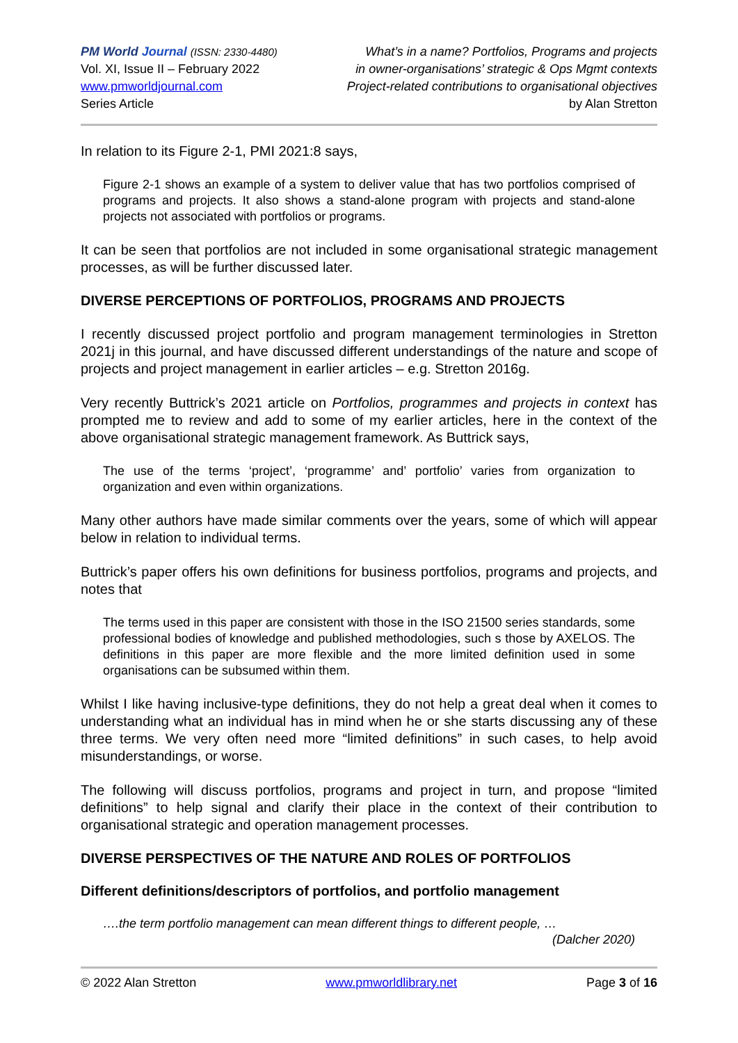PM World Journal (ISSN: 2330-4480)
Vol. XI, Issue II – February 2022
www.pmworldjournal.com
Series Article
What’s in a name? Portfolios, Programs and projects
in owner-organisations’ strategic & Ops Mgmt contexts
Project-related contributions to organisational objectives
by Alan Stretton
In relation to its Figure 2-1, PMI 2021:8 says,
Figure 2-1 shows an example of a system to deliver value that has two portfolios comprised of programs and projects. It also shows a stand-alone program with projects and stand-alone projects not associated with portfolios or programs.
It can be seen that portfolios are not included in some organisational strategic management processes, as will be further discussed later.
DIVERSE PERCEPTIONS OF PORTFOLIOS, PROGRAMS AND PROJECTS
I recently discussed project portfolio and program management terminologies in Stretton 2021j in this journal, and have discussed different understandings of the nature and scope of projects and project management in earlier articles – e.g. Stretton 2016g.
Very recently Buttrick’s 2021 article on Portfolios, programmes and projects in context has prompted me to review and add to some of my earlier articles, here in the context of the above organisational strategic management framework. As Buttrick says,
The use of the terms ‘project’, ‘programme’ and’ portfolio’ varies from organization to organization and even within organizations.
Many other authors have made similar comments over the years, some of which will appear below in relation to individual terms.
Buttrick’s paper offers his own definitions for business portfolios, programs and projects, and notes that
The terms used in this paper are consistent with those in the ISO 21500 series standards, some professional bodies of knowledge and published methodologies, such s those by AXELOS. The definitions in this paper are more flexible and the more limited definition used in some organisations can be subsumed within them.
Whilst I like having inclusive-type definitions, they do not help a great deal when it comes to understanding what an individual has in mind when he or she starts discussing any of these three terms. We very often need more “limited definitions” in such cases, to help avoid misunderstandings, or worse.
The following will discuss portfolios, programs and project in turn, and propose “limited definitions” to help signal and clarify their place in the context of their contribution to organisational strategic and operation management processes.
DIVERSE PERSPECTIVES OF THE NATURE AND ROLES OF PORTFOLIOS
Different definitions/descriptors of portfolios, and portfolio management
….the term portfolio management can mean different things to different people, …
(Dalcher 2020)
© 2022 Alan Stretton www.pmworldlibrary.net Page 3 of 16